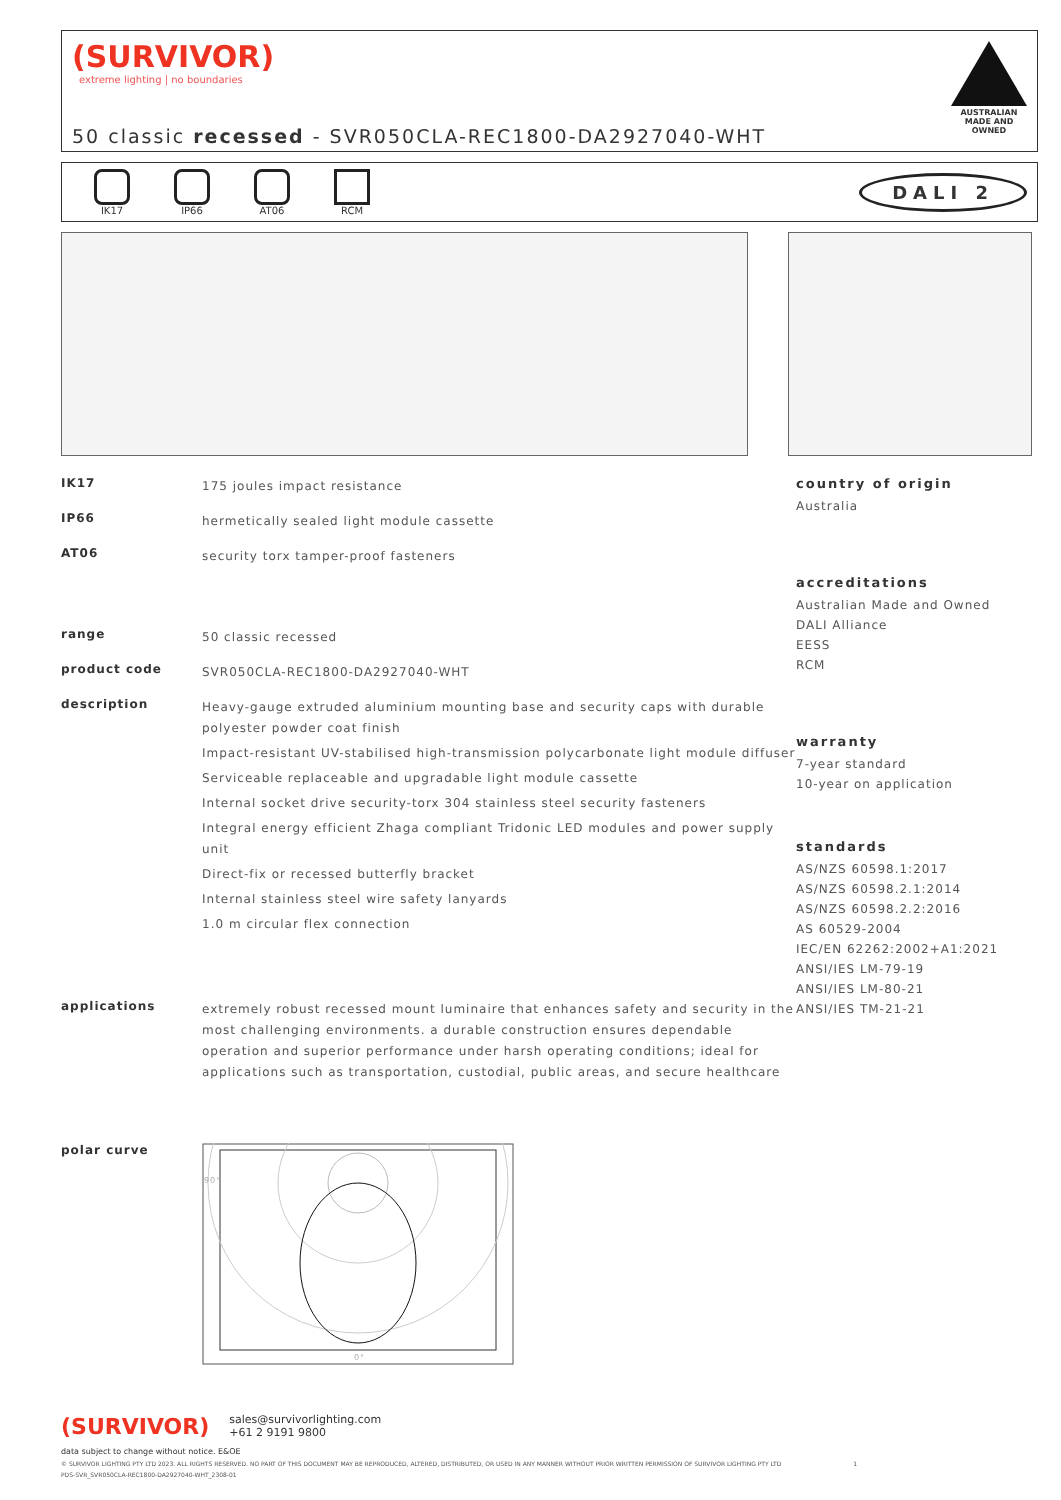(SURVIVOR)
extreme lighting | no boundaries
50 classic recessed - SVR050CLA-REC1800-DA2927040-WHT
AUSTRALIAN MADE AND OWNED
IK17 IP66 AT06 RCM
DALI 2
IK17
175 joules impact resistance
IP66
hermetically sealed light module cassette
AT06
security torx tamper-proof fasteners
range
50 classic recessed
product code
SVR050CLA-REC1800-DA2927040-WHT
description
Heavy-gauge extruded aluminium mounting base and security caps with durable polyester powder coat finish
Impact-resistant UV-stabilised high-transmission polycarbonate light module diffuser
Serviceable replaceable and upgradable light module cassette
Internal socket drive security-torx 304 stainless steel security fasteners
Integral energy efficient Zhaga compliant Tridonic LED modules and power supply unit
Direct-fix or recessed butterfly bracket
Internal stainless steel wire safety lanyards
1.0 m circular flex connection
applications
extremely robust recessed mount luminaire that enhances safety and security in the most challenging environments. a durable construction ensures dependable operation and superior performance under harsh operating conditions; ideal for applications such as transportation, custodial, public areas, and secure healthcare
polar curve
90°
0°
country of origin
Australia
accreditations
Australian Made and Owned
DALI Alliance
EESS
RCM
warranty
7-year standard
10-year on application
standards
AS/NZS 60598.1:2017
AS/NZS 60598.2.1:2014
AS/NZS 60598.2.2:2016
AS 60529-2004
IEC/EN 62262:2002+A1:2021
ANSI/IES LM-79-19
ANSI/IES LM-80-21
ANSI/IES TM-21-21
(SURVIVOR) sales@survivorlighting.com
+61 2 9191 9800
data subject to change without notice. E&OE
© SURVIVOR LIGHTING PTY LTD 2023. ALL RIGHTS RESERVED. NO PART OF THIS DOCUMENT MAY BE REPRODUCED, ALTERED, DISTRIBUTED, OR USED IN ANY MANNER WITHOUT PRIOR WRITTEN PERMISSION OF SURVIVOR LIGHTING PTY LTD 1
PDS-SVR_SVR050CLA-REC1800-DA2927040-WHT_2308-01